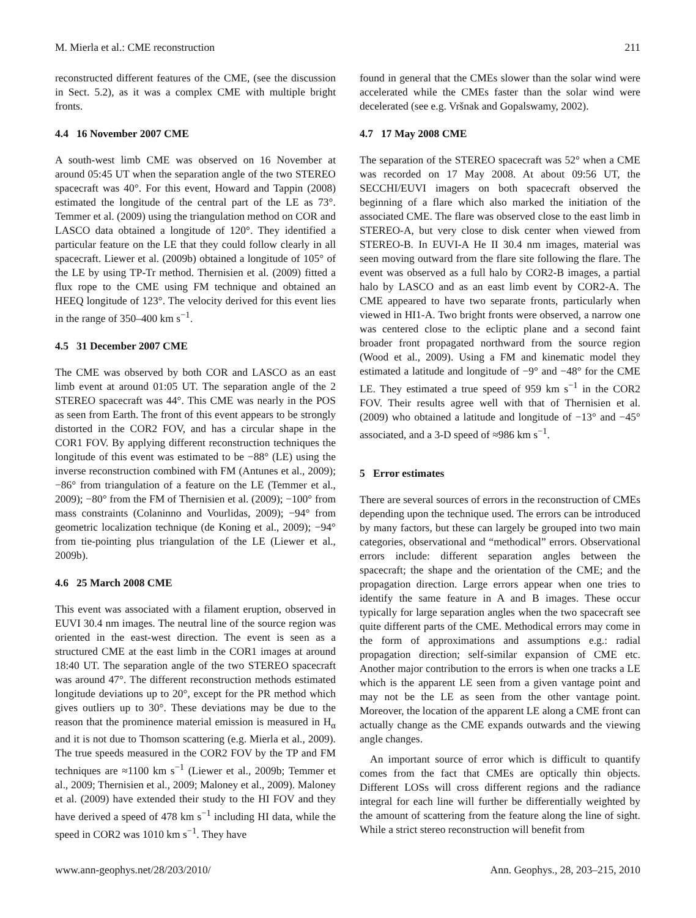M. Mierla et al.: CME reconstruction 211
reconstructed different features of the CME, (see the discussion in Sect. 5.2), as it was a complex CME with multiple bright fronts.
4.4 16 November 2007 CME
A south-west limb CME was observed on 16 November at around 05:45 UT when the separation angle of the two STEREO spacecraft was 40°. For this event, Howard and Tappin (2008) estimated the longitude of the central part of the LE as 73°. Temmer et al. (2009) using the triangulation method on COR and LASCO data obtained a longitude of 120°. They identified a particular feature on the LE that they could follow clearly in all spacecraft. Liewer et al. (2009b) obtained a longitude of 105° of the LE by using TP-Tr method. Thernisien et al. (2009) fitted a flux rope to the CME using FM technique and obtained an HEEQ longitude of 123°. The velocity derived for this event lies in the range of 350–400 km s<sup>−1</sup>.
4.5 31 December 2007 CME
The CME was observed by both COR and LASCO as an east limb event at around 01:05 UT. The separation angle of the 2 STEREO spacecraft was 44°. This CME was nearly in the POS as seen from Earth. The front of this event appears to be strongly distorted in the COR2 FOV, and has a circular shape in the COR1 FOV. By applying different reconstruction techniques the longitude of this event was estimated to be −88° (LE) using the inverse reconstruction combined with FM (Antunes et al., 2009); −86° from triangulation of a feature on the LE (Temmer et al., 2009); −80° from the FM of Thernisien et al. (2009); −100° from mass constraints (Colaninno and Vourlidas, 2009); −94° from geometric localization technique (de Koning et al., 2009); −94° from tie-pointing plus triangulation of the LE (Liewer et al., 2009b).
4.6 25 March 2008 CME
This event was associated with a filament eruption, observed in EUVI 30.4 nm images. The neutral line of the source region was oriented in the east-west direction. The event is seen as a structured CME at the east limb in the COR1 images at around 18:40 UT. The separation angle of the two STEREO spacecraft was around 47°. The different reconstruction methods estimated longitude deviations up to 20°, except for the PR method which gives outliers up to 30°. These deviations may be due to the reason that the prominence material emission is measured in H<sub>α</sub> and it is not due to Thomson scattering (e.g. Mierla et al., 2009). The true speeds measured in the COR2 FOV by the TP and FM techniques are ≈1100 km s<sup>−1</sup> (Liewer et al., 2009b; Temmer et al., 2009; Thernisien et al., 2009; Maloney et al., 2009). Maloney et al. (2009) have extended their study to the HI FOV and they have derived a speed of 478 km s<sup>−1</sup> including HI data, while the speed in COR2 was 1010 km s<sup>−1</sup>. They have
found in general that the CMEs slower than the solar wind were accelerated while the CMEs faster than the solar wind were decelerated (see e.g. Vršnak and Gopalswamy, 2002).
4.7 17 May 2008 CME
The separation of the STEREO spacecraft was 52° when a CME was recorded on 17 May 2008. At about 09:56 UT, the SECCHI/EUVI imagers on both spacecraft observed the beginning of a flare which also marked the initiation of the associated CME. The flare was observed close to the east limb in STEREO-A, but very close to disk center when viewed from STEREO-B. In EUVI-A He II 30.4 nm images, material was seen moving outward from the flare site following the flare. The event was observed as a full halo by COR2-B images, a partial halo by LASCO and as an east limb event by COR2-A. The CME appeared to have two separate fronts, particularly when viewed in HI1-A. Two bright fronts were observed, a narrow one was centered close to the ecliptic plane and a second faint broader front propagated northward from the source region (Wood et al., 2009). Using a FM and kinematic model they estimated a latitude and longitude of −9° and −48° for the CME LE. They estimated a true speed of 959 km s<sup>−1</sup> in the COR2 FOV. Their results agree well with that of Thernisien et al. (2009) who obtained a latitude and longitude of −13° and −45° associated, and a 3-D speed of ≈986 km s<sup>−1</sup>.
5 Error estimates
There are several sources of errors in the reconstruction of CMEs depending upon the technique used. The errors can be introduced by many factors, but these can largely be grouped into two main categories, observational and “methodical” errors. Observational errors include: different separation angles between the spacecraft; the shape and the orientation of the CME; and the propagation direction. Large errors appear when one tries to identify the same feature in A and B images. These occur typically for large separation angles when the two spacecraft see quite different parts of the CME. Methodical errors may come in the form of approximations and assumptions e.g.: radial propagation direction; self-similar expansion of CME etc. Another major contribution to the errors is when one tracks a LE which is the apparent LE seen from a given vantage point and may not be the LE as seen from the other vantage point. Moreover, the location of the apparent LE along a CME front can actually change as the CME expands outwards and the viewing angle changes.
An important source of error which is difficult to quantify comes from the fact that CMEs are optically thin objects. Different LOSs will cross different regions and the radiance integral for each line will further be differentially weighted by the amount of scattering from the feature along the line of sight. While a strict stereo reconstruction will benefit from
www.ann-geophys.net/28/203/2010/ Ann. Geophys., 28, 203–215, 2010